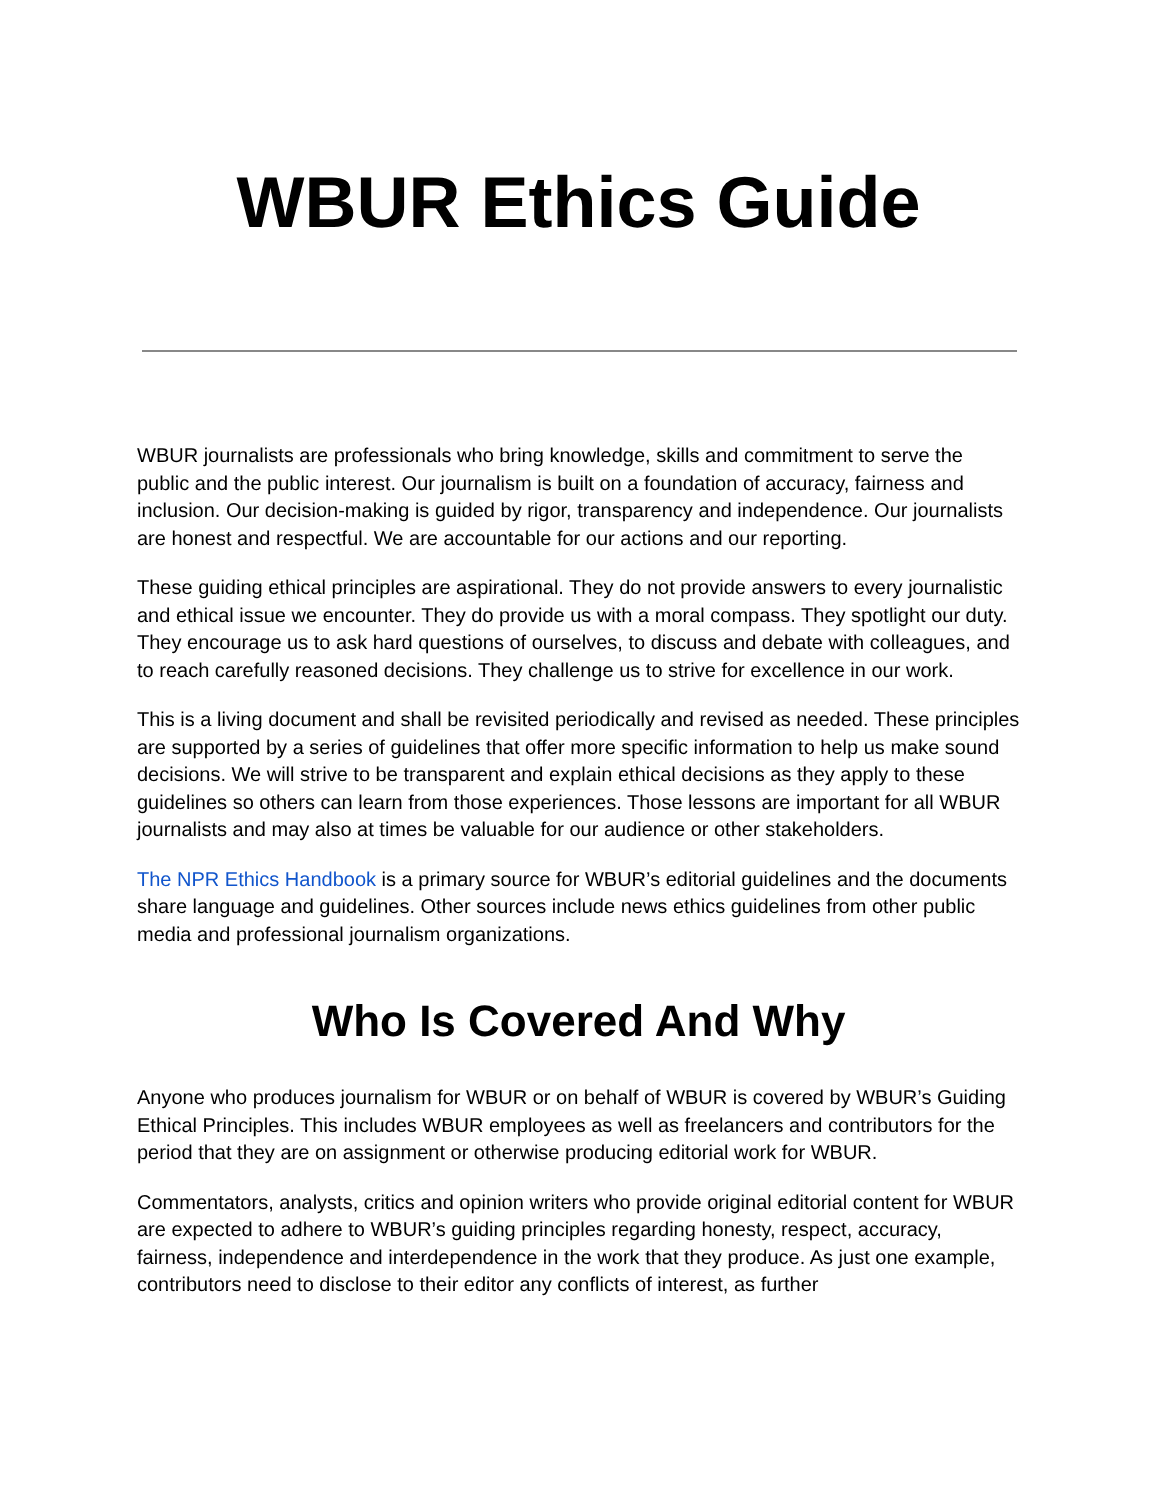WBUR Ethics Guide
WBUR journalists are professionals who bring knowledge, skills and commitment to serve the public and the public interest. Our journalism is built on a foundation of accuracy, fairness and inclusion. Our decision-making is guided by rigor, transparency and independence. Our journalists are honest and respectful. We are accountable for our actions and our reporting.
These guiding ethical principles are aspirational. They do not provide answers to every journalistic and ethical issue we encounter. They do provide us with a moral compass. They spotlight our duty. They encourage us to ask hard questions of ourselves, to discuss and debate with colleagues, and to reach carefully reasoned decisions. They challenge us to strive for excellence in our work.
This is a living document and shall be revisited periodically and revised as needed. These principles are supported by a series of guidelines that offer more specific information to help us make sound decisions. We will strive to be transparent and explain ethical decisions as they apply to these guidelines so others can learn from those experiences. Those lessons are important for all WBUR journalists and may also at times be valuable for our audience or other stakeholders.
The NPR Ethics Handbook is a primary source for WBUR’s editorial guidelines and the documents share language and guidelines. Other sources include news ethics guidelines from other public media and professional journalism organizations.
Who Is Covered And Why
Anyone who produces journalism for WBUR or on behalf of WBUR is covered by WBUR’s Guiding Ethical Principles. This includes WBUR employees as well as freelancers and contributors for the period that they are on assignment or otherwise producing editorial work for WBUR.
Commentators, analysts, critics and opinion writers who provide original editorial content for WBUR are expected to adhere to WBUR’s guiding principles regarding honesty, respect, accuracy, fairness, independence and interdependence in the work that they produce. As just one example, contributors need to disclose to their editor any conflicts of interest, as further